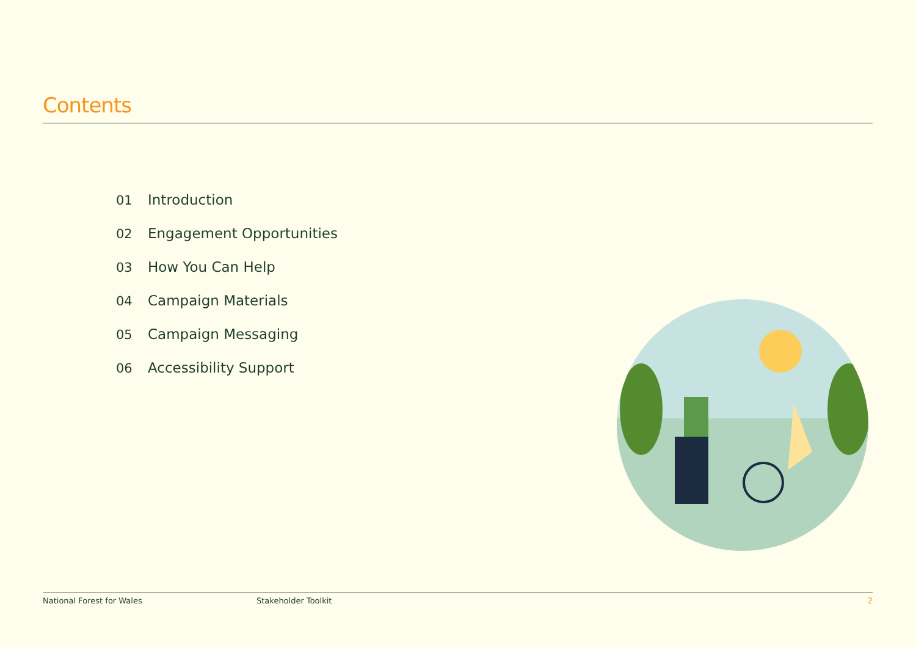Contents
01 Introduction
02 Engagement Opportunities
03 How You Can Help
04 Campaign Materials
05 Campaign Messaging
06 Accessibility Support
National Forest for Wales Stakeholder Toolkit 2